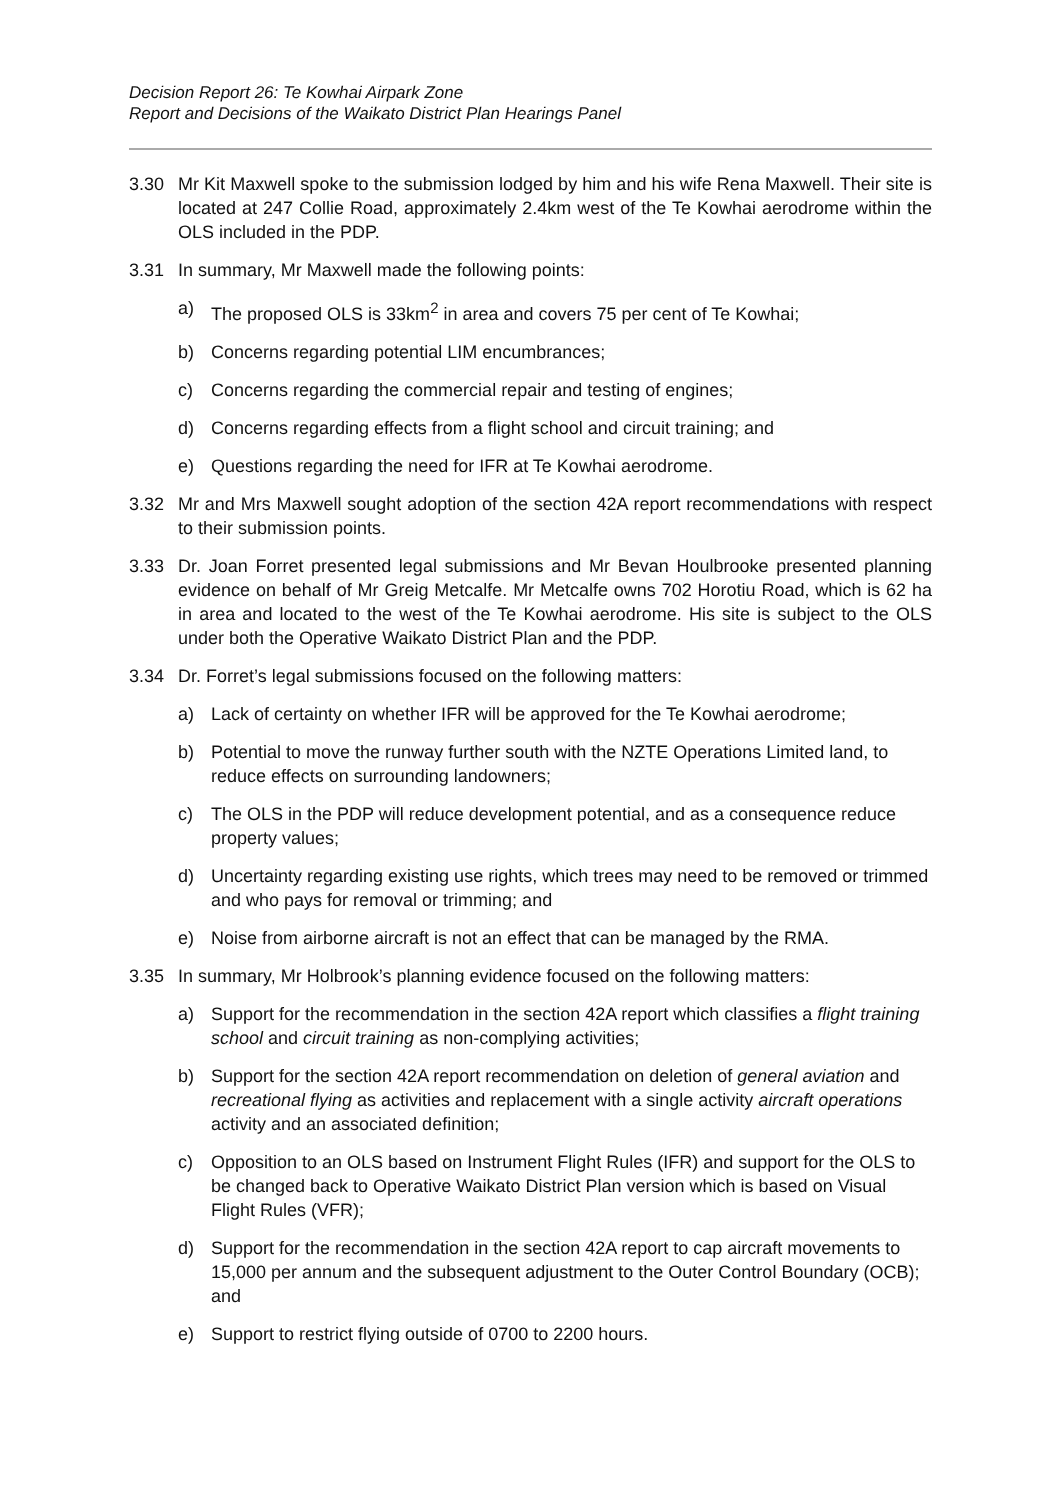Decision Report 26: Te Kowhai Airpark Zone
Report and Decisions of the Waikato District Plan Hearings Panel
3.30 Mr Kit Maxwell spoke to the submission lodged by him and his wife Rena Maxwell. Their site is located at 247 Collie Road, approximately 2.4km west of the Te Kowhai aerodrome within the OLS included in the PDP.
3.31 In summary, Mr Maxwell made the following points:
a) The proposed OLS is 33km<sup>2</sup> in area and covers 75 per cent of Te Kowhai;
b) Concerns regarding potential LIM encumbrances;
c) Concerns regarding the commercial repair and testing of engines;
d) Concerns regarding effects from a flight school and circuit training; and
e) Questions regarding the need for IFR at Te Kowhai aerodrome.
3.32 Mr and Mrs Maxwell sought adoption of the section 42A report recommendations with respect to their submission points.
3.33 Dr. Joan Forret presented legal submissions and Mr Bevan Houlbrooke presented planning evidence on behalf of Mr Greig Metcalfe. Mr Metcalfe owns 702 Horotiu Road, which is 62 ha in area and located to the west of the Te Kowhai aerodrome. His site is subject to the OLS under both the Operative Waikato District Plan and the PDP.
3.34 Dr. Forret’s legal submissions focused on the following matters:
a) Lack of certainty on whether IFR will be approved for the Te Kowhai aerodrome;
b) Potential to move the runway further south with the NZTE Operations Limited land, to reduce effects on surrounding landowners;
c) The OLS in the PDP will reduce development potential, and as a consequence reduce property values;
d) Uncertainty regarding existing use rights, which trees may need to be removed or trimmed and who pays for removal or trimming; and
e) Noise from airborne aircraft is not an effect that can be managed by the RMA.
3.35 In summary, Mr Holbrook’s planning evidence focused on the following matters:
a) Support for the recommendation in the section 42A report which classifies a flight training school and circuit training as non-complying activities;
b) Support for the section 42A report recommendation on deletion of general aviation and recreational flying as activities and replacement with a single activity aircraft operations activity and an associated definition;
c) Opposition to an OLS based on Instrument Flight Rules (IFR) and support for the OLS to be changed back to Operative Waikato District Plan version which is based on Visual Flight Rules (VFR);
d) Support for the recommendation in the section 42A report to cap aircraft movements to 15,000 per annum and the subsequent adjustment to the Outer Control Boundary (OCB); and
e) Support to restrict flying outside of 0700 to 2200 hours.